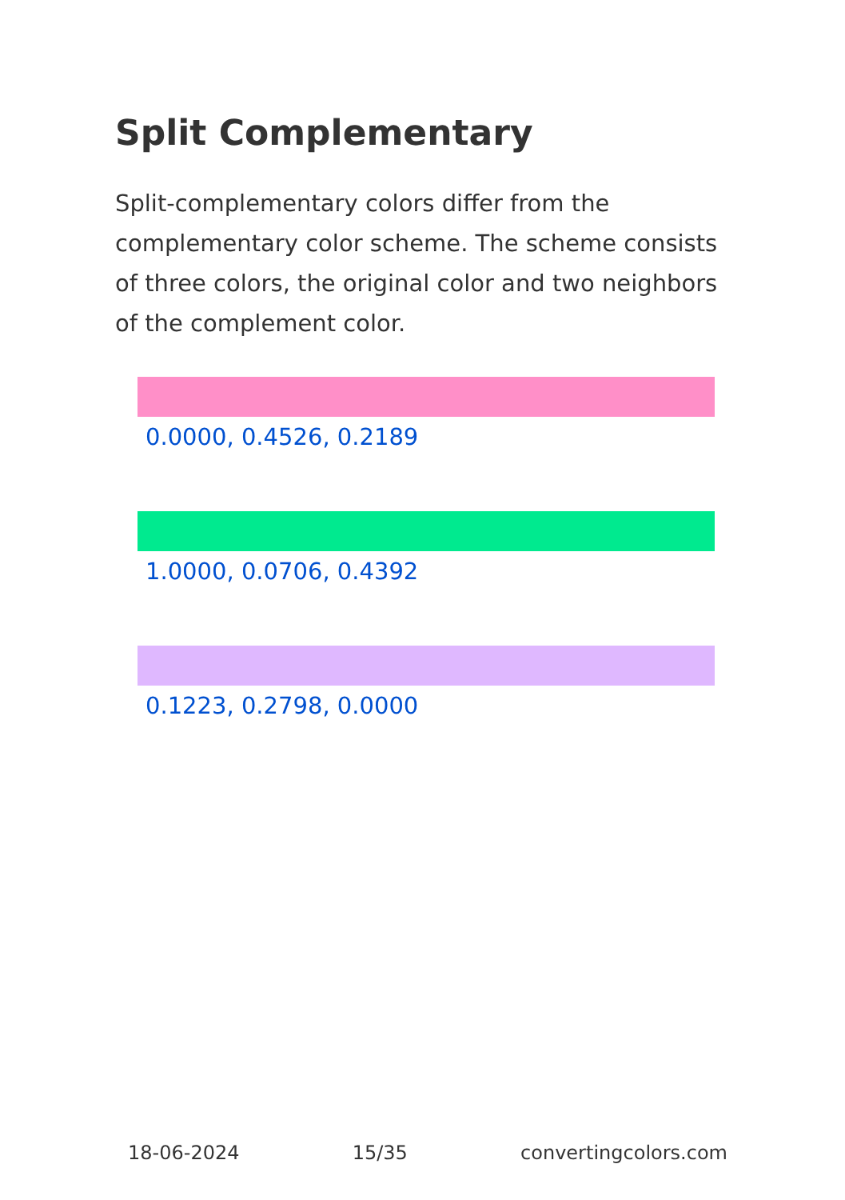Split Complementary
Split-complementary colors differ from the complementary color scheme. The scheme consists of three colors, the original color and two neighbors of the complement color.
0.0000, 0.4526, 0.2189
1.0000, 0.0706, 0.4392
0.1223, 0.2798, 0.0000
18-06-2024 15/35 convertingcolors.com